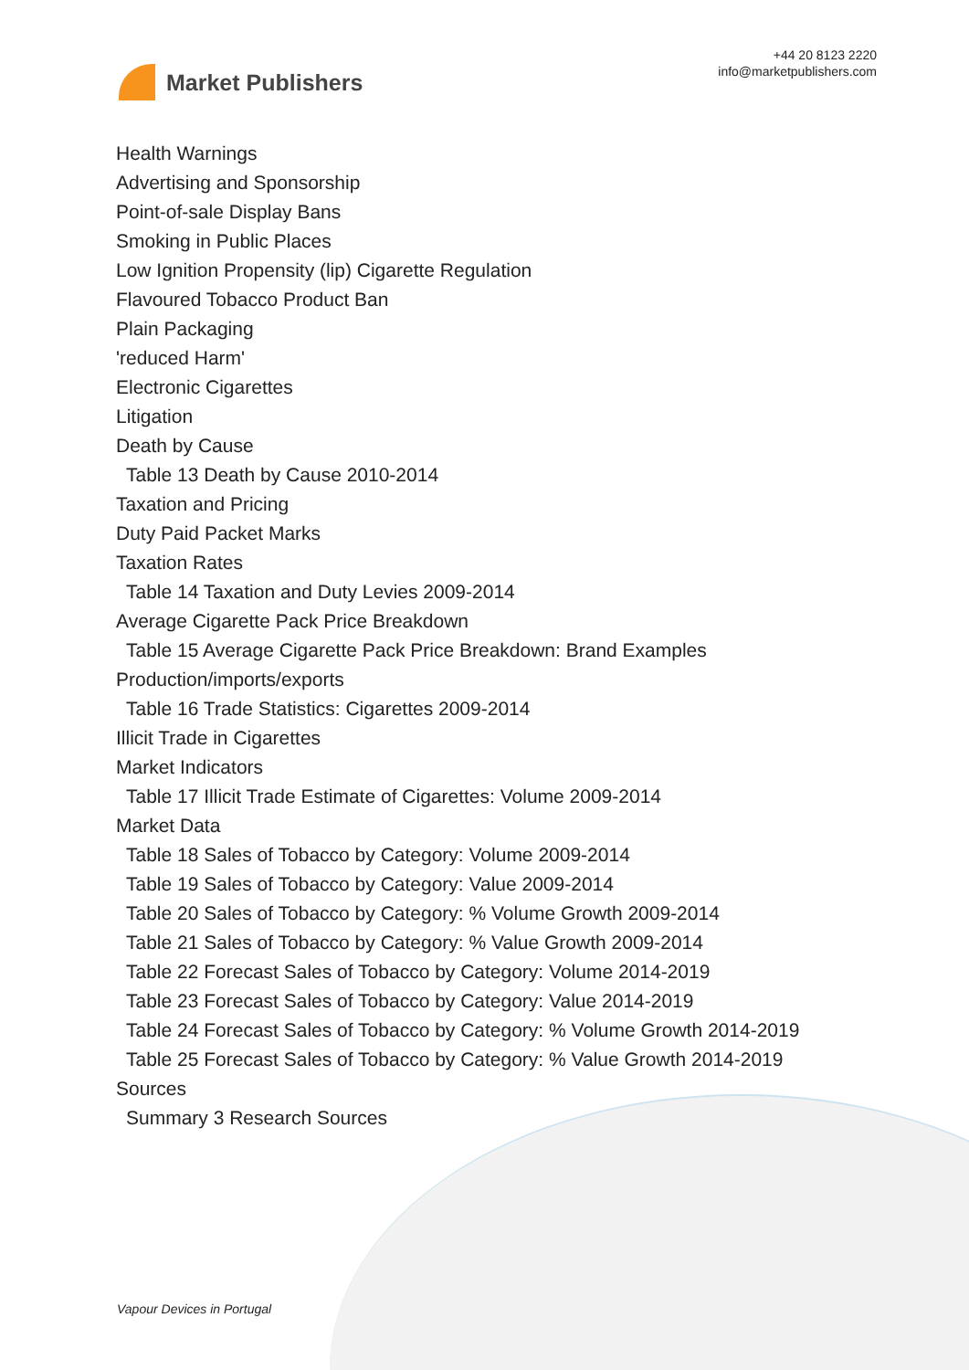Market Publishers
+44 20 8123 2220
info@marketpublishers.com
Health Warnings
Advertising and Sponsorship
Point-of-sale Display Bans
Smoking in Public Places
Low Ignition Propensity (lip) Cigarette Regulation
Flavoured Tobacco Product Ban
Plain Packaging
'reduced Harm'
Electronic Cigarettes
Litigation
Death by Cause
Table 13 Death by Cause 2010-2014
Taxation and Pricing
Duty Paid Packet Marks
Taxation Rates
Table 14 Taxation and Duty Levies 2009-2014
Average Cigarette Pack Price Breakdown
Table 15 Average Cigarette Pack Price Breakdown: Brand Examples
Production/imports/exports
Table 16 Trade Statistics: Cigarettes 2009-2014
Illicit Trade in Cigarettes
Market Indicators
Table 17 Illicit Trade Estimate of Cigarettes: Volume 2009-2014
Market Data
Table 18 Sales of Tobacco by Category: Volume 2009-2014
Table 19 Sales of Tobacco by Category: Value 2009-2014
Table 20 Sales of Tobacco by Category: % Volume Growth 2009-2014
Table 21 Sales of Tobacco by Category: % Value Growth 2009-2014
Table 22 Forecast Sales of Tobacco by Category: Volume 2014-2019
Table 23 Forecast Sales of Tobacco by Category: Value 2014-2019
Table 24 Forecast Sales of Tobacco by Category: % Volume Growth 2014-2019
Table 25 Forecast Sales of Tobacco by Category: % Value Growth 2014-2019
Sources
Summary 3 Research Sources
Vapour Devices in Portugal